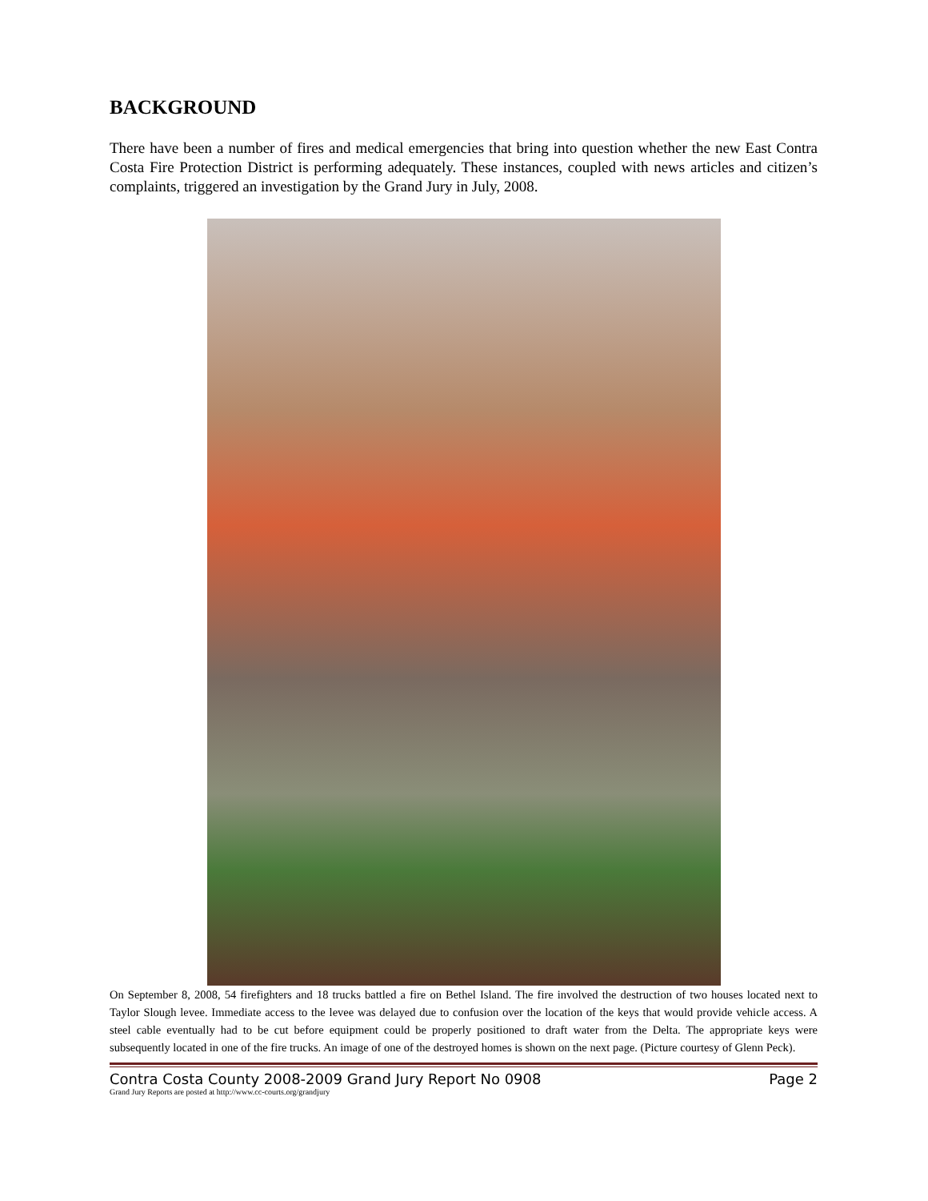BACKGROUND
There have been a number of fires and medical emergencies that bring into question whether the new East Contra Costa Fire Protection District is performing adequately. These instances, coupled with news articles and citizen’s complaints, triggered an investigation by the Grand Jury in July, 2008.
On September 8, 2008, 54 firefighters and 18 trucks battled a fire on Bethel Island. The fire involved the destruction of two houses located next to Taylor Slough levee. Immediate access to the levee was delayed due to confusion over the location of the keys that would provide vehicle access. A steel cable eventually had to be cut before equipment could be properly positioned to draft water from the Delta. The appropriate keys were subsequently located in one of the fire trucks. An image of one of the destroyed homes is shown on the next page. (Picture courtesy of Glenn Peck).
Contra Costa County 2008-2009 Grand Jury Report No 0908 Page 2
Grand Jury Reports are posted at http://www.cc-courts.org/grandjury